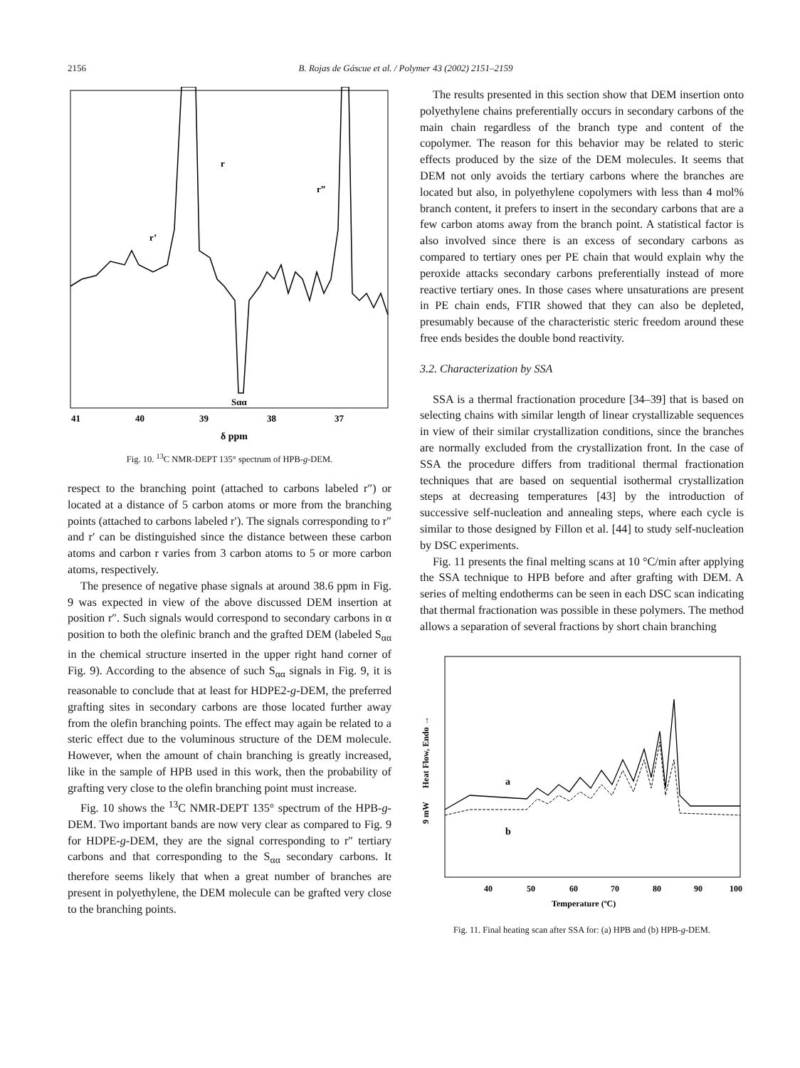2156
B. Rojas de Gáscue et al. / Polymer 43 (2002) 2151–2159
Sαα
r
r”
r’
41
40
39
38
37
δ ppm
Fig. 10. <sup>13</sup>C NMR-DEPT 135° spectrum of HPB-g-DEM.
respect to the branching point (attached to carbons labeled r″) or located at a distance of 5 carbon atoms or more from the branching points (attached to carbons labeled r′). The signals corresponding to r″ and r′ can be distinguished since the distance between these carbon atoms and carbon r varies from 3 carbon atoms to 5 or more carbon atoms, respectively.
The presence of negative phase signals at around 38.6 ppm in Fig. 9 was expected in view of the above discussed DEM insertion at position r″. Such signals would correspond to secondary carbons in α position to both the olefinic branch and the grafted DEM (labeled S<sub>αα</sub> in the chemical structure inserted in the upper right hand corner of Fig. 9). According to the absence of such S<sub>αα</sub> signals in Fig. 9, it is reasonable to conclude that at least for HDPE2-g-DEM, the preferred grafting sites in secondary carbons are those located further away from the olefin branching points. The effect may again be related to a steric effect due to the voluminous structure of the DEM molecule. However, when the amount of chain branching is greatly increased, like in the sample of HPB used in this work, then the probability of grafting very close to the olefin branching point must increase.
Fig. 10 shows the <sup>13</sup>C NMR-DEPT 135° spectrum of the HPB-g-DEM. Two important bands are now very clear as compared to Fig. 9 for HDPE-g-DEM, they are the signal corresponding to r″ tertiary carbons and that corresponding to the S<sub>αα</sub> secondary carbons. It therefore seems likely that when a great number of branches are present in polyethylene, the DEM molecule can be grafted very close to the branching points.
The results presented in this section show that DEM insertion onto polyethylene chains preferentially occurs in secondary carbons of the main chain regardless of the branch type and content of the copolymer. The reason for this behavior may be related to steric effects produced by the size of the DEM molecules. It seems that DEM not only avoids the tertiary carbons where the branches are located but also, in polyethylene copolymers with less than 4 mol% branch content, it prefers to insert in the secondary carbons that are a few carbon atoms away from the branch point. A statistical factor is also involved since there is an excess of secondary carbons as compared to tertiary ones per PE chain that would explain why the peroxide attacks secondary carbons preferentially instead of more reactive tertiary ones. In those cases where unsaturations are present in PE chain ends, FTIR showed that they can also be depleted, presumably because of the characteristic steric freedom around these free ends besides the double bond reactivity.
3.2. Characterization by SSA
SSA is a thermal fractionation procedure [34–39] that is based on selecting chains with similar length of linear crystallizable sequences in view of their similar crystallization conditions, since the branches are normally excluded from the crystallization front. In the case of SSA the procedure differs from traditional thermal fractionation techniques that are based on sequential isothermal crystallization steps at decreasing temperatures [43] by the introduction of successive self-nucleation and annealing steps, where each cycle is similar to those designed by Fillon et al. [44] to study self-nucleation by DSC experiments.
Fig. 11 presents the final melting scans at 10 °C/min after applying the SSA technique to HPB before and after grafting with DEM. A series of melting endotherms can be seen in each DSC scan indicating that thermal fractionation was possible in these polymers. The method allows a separation of several fractions by short chain branching
9 mW
Heat Flow, Endo →
a
b
40
50
60
70
80
90
100
Temperature (ºC)
Fig. 11. Final heating scan after SSA for: (a) HPB and (b) HPB-g-DEM.